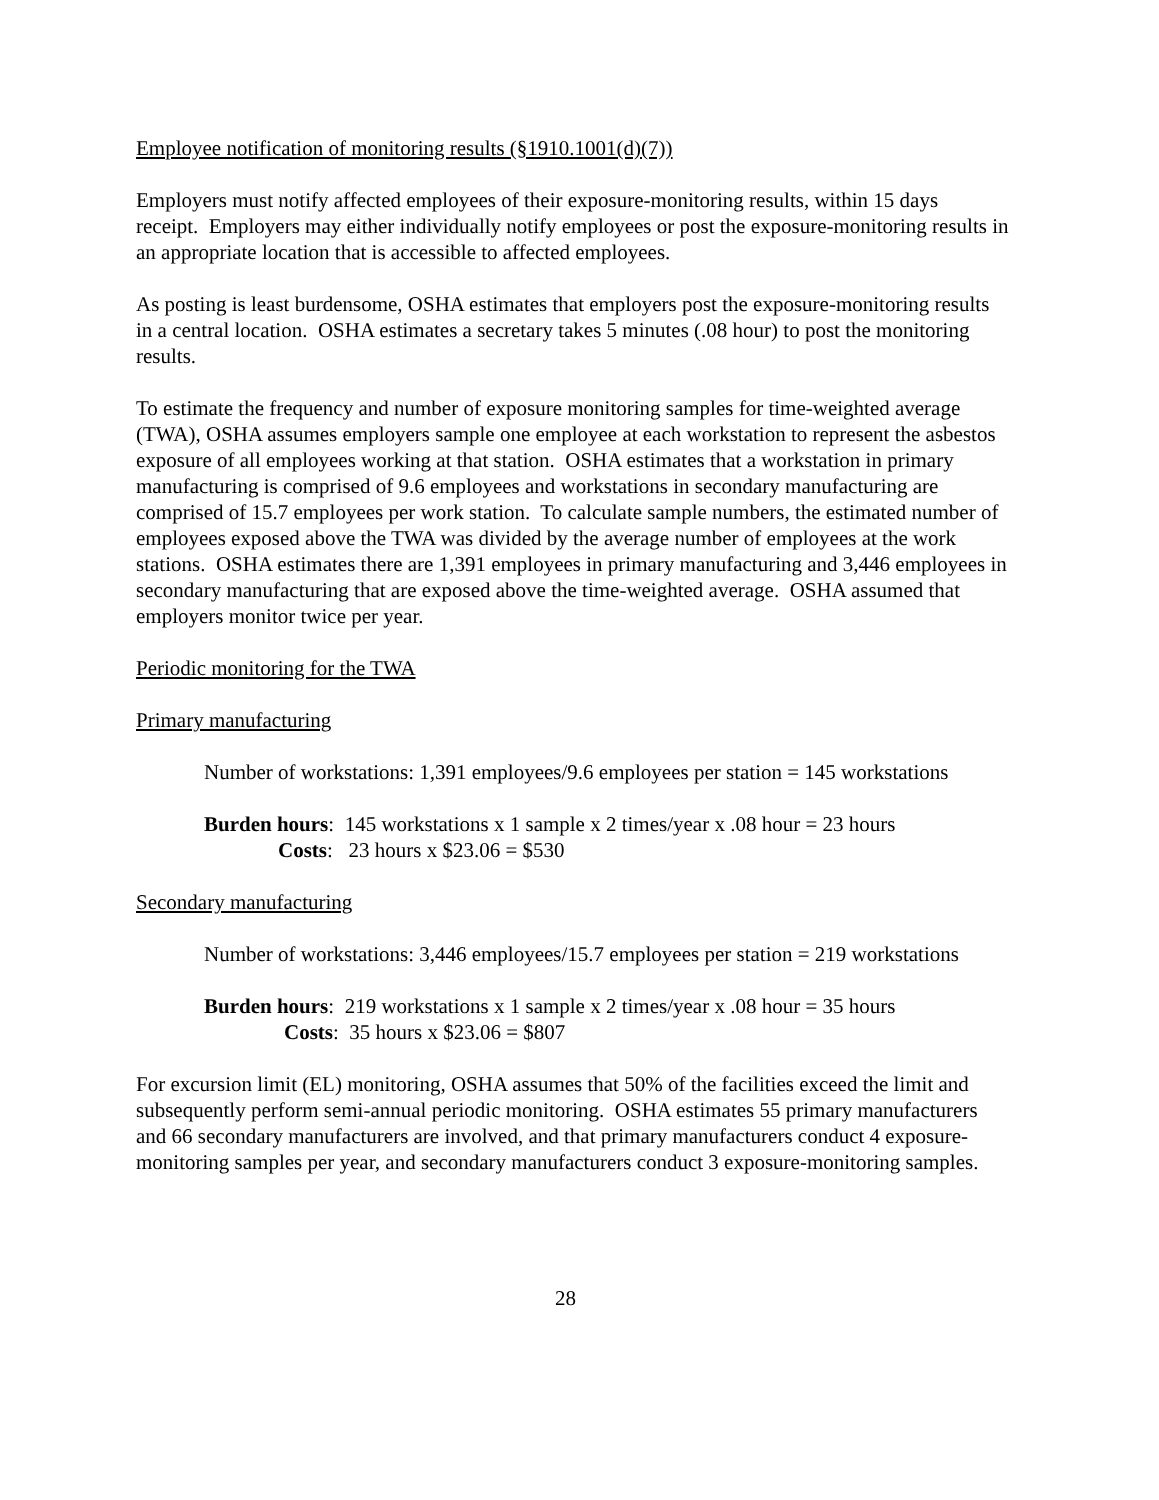Employee notification of monitoring results (§1910.1001(d)(7))
Employers must notify affected employees of their exposure-monitoring results, within 15 days receipt. Employers may either individually notify employees or post the exposure-monitoring results in an appropriate location that is accessible to affected employees.
As posting is least burdensome, OSHA estimates that employers post the exposure-monitoring results in a central location. OSHA estimates a secretary takes 5 minutes (.08 hour) to post the monitoring results.
To estimate the frequency and number of exposure monitoring samples for time-weighted average (TWA), OSHA assumes employers sample one employee at each workstation to represent the asbestos exposure of all employees working at that station. OSHA estimates that a workstation in primary manufacturing is comprised of 9.6 employees and workstations in secondary manufacturing are comprised of 15.7 employees per work station. To calculate sample numbers, the estimated number of employees exposed above the TWA was divided by the average number of employees at the work stations. OSHA estimates there are 1,391 employees in primary manufacturing and 3,446 employees in secondary manufacturing that are exposed above the time-weighted average. OSHA assumed that employers monitor twice per year.
Periodic monitoring for the TWA
Primary manufacturing
Number of workstations: 1,391 employees/9.6 employees per station = 145 workstations
Burden hours: 145 workstations x 1 sample x 2 times/year x .08 hour = 23 hours
Costs: 23 hours x $23.06 = $530
Secondary manufacturing
Number of workstations: 3,446 employees/15.7 employees per station = 219 workstations
Burden hours: 219 workstations x 1 sample x 2 times/year x .08 hour = 35 hours
Costs: 35 hours x $23.06 = $807
For excursion limit (EL) monitoring, OSHA assumes that 50% of the facilities exceed the limit and subsequently perform semi-annual periodic monitoring. OSHA estimates 55 primary manufacturers and 66 secondary manufacturers are involved, and that primary manufacturers conduct 4 exposure-monitoring samples per year, and secondary manufacturers conduct 3 exposure-monitoring samples.
28